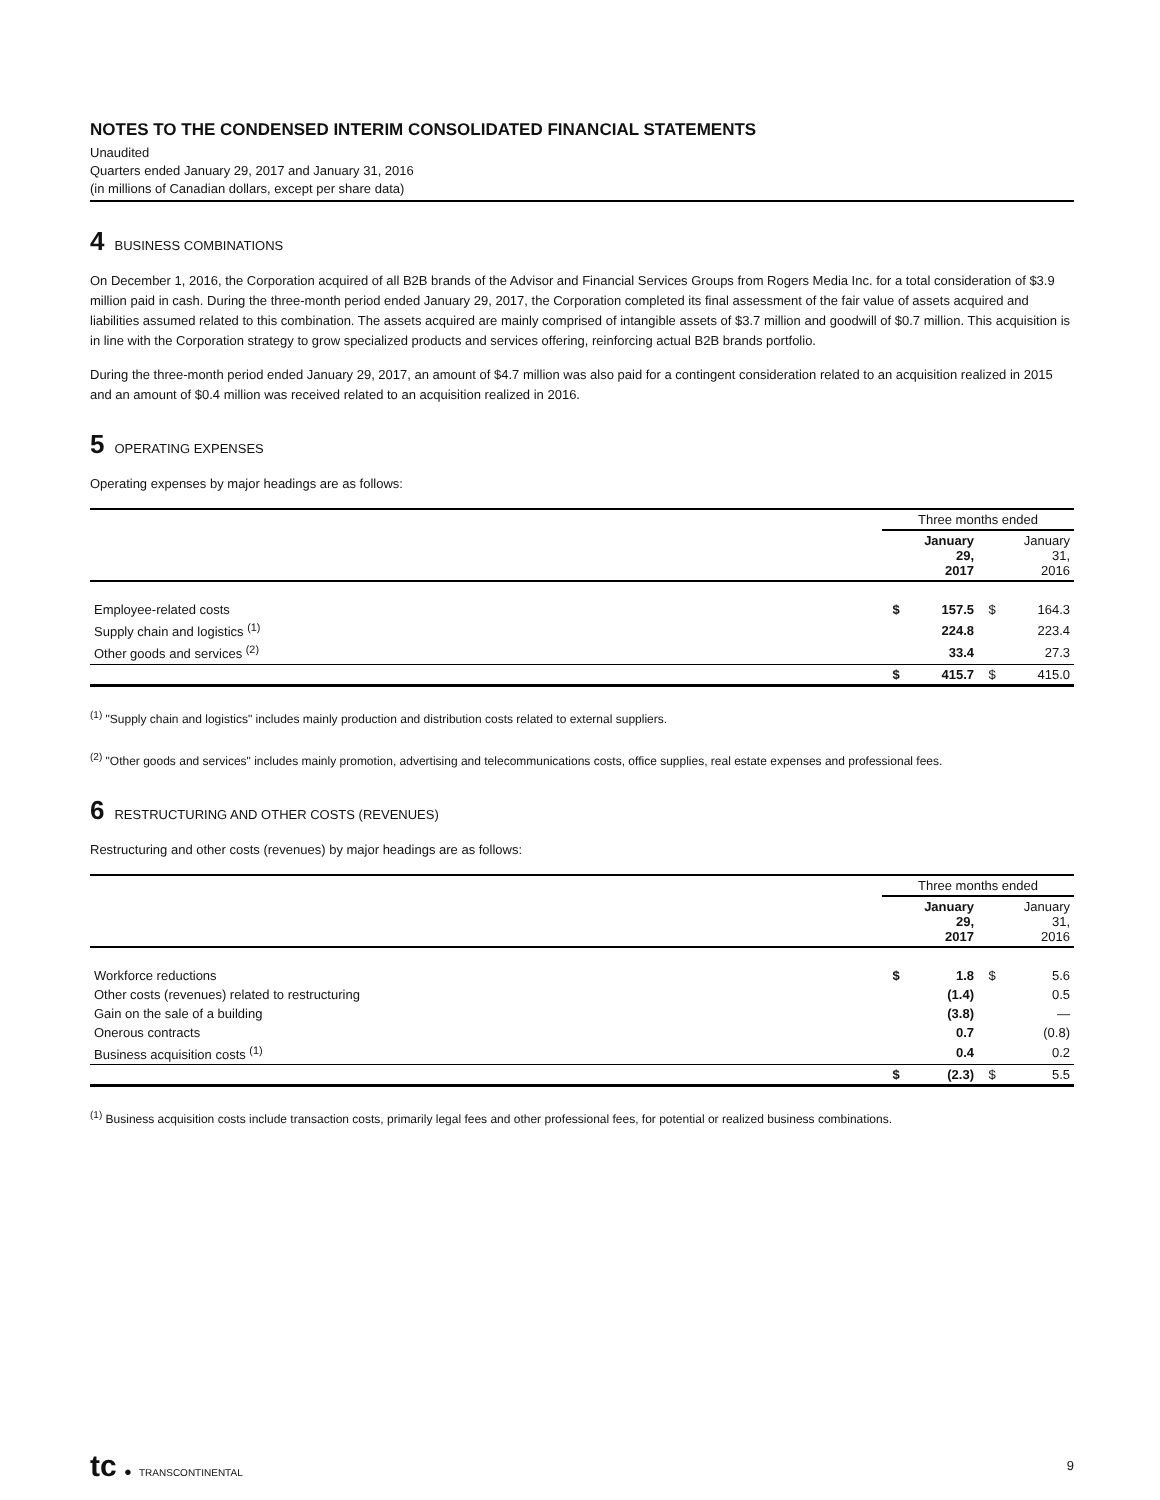NOTES TO THE CONDENSED INTERIM CONSOLIDATED FINANCIAL STATEMENTS
Unaudited
Quarters ended January 29, 2017 and January 31, 2016
(in millions of Canadian dollars, except per share data)
4 BUSINESS COMBINATIONS
On December 1, 2016, the Corporation acquired of all B2B brands of the Advisor and Financial Services Groups from Rogers Media Inc. for a total consideration of $3.9 million paid in cash. During the three-month period ended January 29, 2017, the Corporation completed its final assessment of the fair value of assets acquired and liabilities assumed related to this combination. The assets acquired are mainly comprised of intangible assets of $3.7 million and goodwill of $0.7 million. This acquisition is in line with the Corporation strategy to grow specialized products and services offering, reinforcing actual B2B brands portfolio.
During the three-month period ended January 29, 2017, an amount of $4.7 million was also paid for a contingent consideration related to an acquisition realized in 2015 and an amount of $0.4 million was received related to an acquisition realized in 2016.
5 OPERATING EXPENSES
Operating expenses by major headings are as follows:
| | Three months ended | | | |
| --- | --- | --- | --- | --- |
| | | January 29, 2017 | | January 31, 2016 |
| Employee-related costs | $ | 157.5 | $ | 164.3 |
| Supply chain and logistics <sup>(1)</sup> | | 224.8 | | 223.4 |
| Other goods and services <sup>(2)</sup> | | 33.4 | | 27.3 |
| | $ | 415.7 | $ | 415.0 |
<sup>(1)</sup> "Supply chain and logistics" includes mainly production and distribution costs related to external suppliers.
<sup>(2)</sup> "Other goods and services" includes mainly promotion, advertising and telecommunications costs, office supplies, real estate expenses and professional fees.
6 RESTRUCTURING AND OTHER COSTS (REVENUES)
Restructuring and other costs (revenues) by major headings are as follows:
| | Three months ended | | | |
| --- | --- | --- | --- | --- |
| | | January 29, 2017 | | January 31, 2016 |
| Workforce reductions | $ | 1.8 | $ | 5.6 |
| Other costs (revenues) related to restructuring | | (1.4) | | 0.5 |
| Gain on the sale of a building | | (3.8) | | — |
| Onerous contracts | | 0.7 | | (0.8) |
| Business acquisition costs <sup>(1)</sup> | | 0.4 | | 0.2 |
| | $ | (2.3) | $ | 5.5 |
<sup>(1)</sup> Business acquisition costs include transaction costs, primarily legal fees and other professional fees, for potential or realized business combinations.
tc ● TRANSCONTINENTAL
9